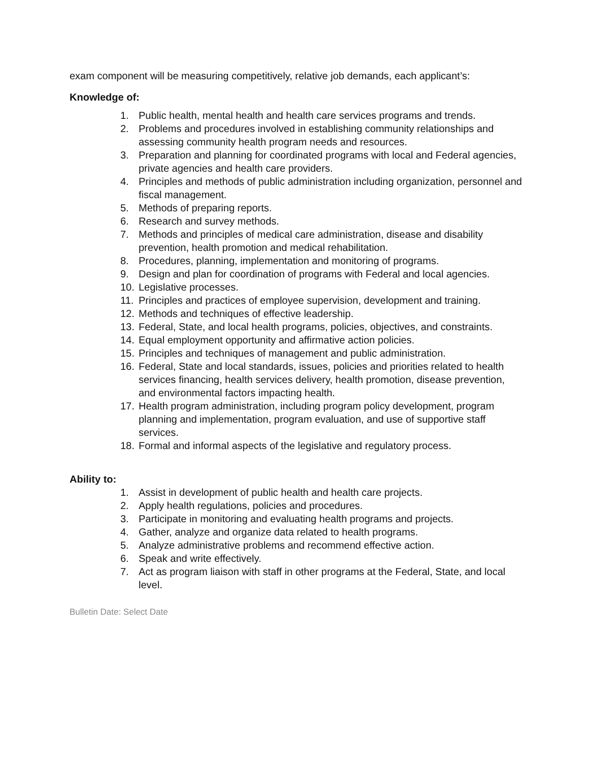exam component will be measuring competitively, relative job demands, each applicant’s:
Knowledge of:
1. Public health, mental health and health care services programs and trends.
2. Problems and procedures involved in establishing community relationships and assessing community health program needs and resources.
3. Preparation and planning for coordinated programs with local and Federal agencies, private agencies and health care providers.
4. Principles and methods of public administration including organization, personnel and fiscal management.
5. Methods of preparing reports.
6. Research and survey methods.
7. Methods and principles of medical care administration, disease and disability prevention, health promotion and medical rehabilitation.
8. Procedures, planning, implementation and monitoring of programs.
9. Design and plan for coordination of programs with Federal and local agencies.
10. Legislative processes.
11. Principles and practices of employee supervision, development and training.
12. Methods and techniques of effective leadership.
13. Federal, State, and local health programs, policies, objectives, and constraints.
14. Equal employment opportunity and affirmative action policies.
15. Principles and techniques of management and public administration.
16. Federal, State and local standards, issues, policies and priorities related to health services financing, health services delivery, health promotion, disease prevention, and environmental factors impacting health.
17. Health program administration, including program policy development, program planning and implementation, program evaluation, and use of supportive staff services.
18. Formal and informal aspects of the legislative and regulatory process.
Ability to:
1. Assist in development of public health and health care projects.
2. Apply health regulations, policies and procedures.
3. Participate in monitoring and evaluating health programs and projects.
4. Gather, analyze and organize data related to health programs.
5. Analyze administrative problems and recommend effective action.
6. Speak and write effectively.
7. Act as program liaison with staff in other programs at the Federal, State, and local level.
Bulletin Date: Select Date